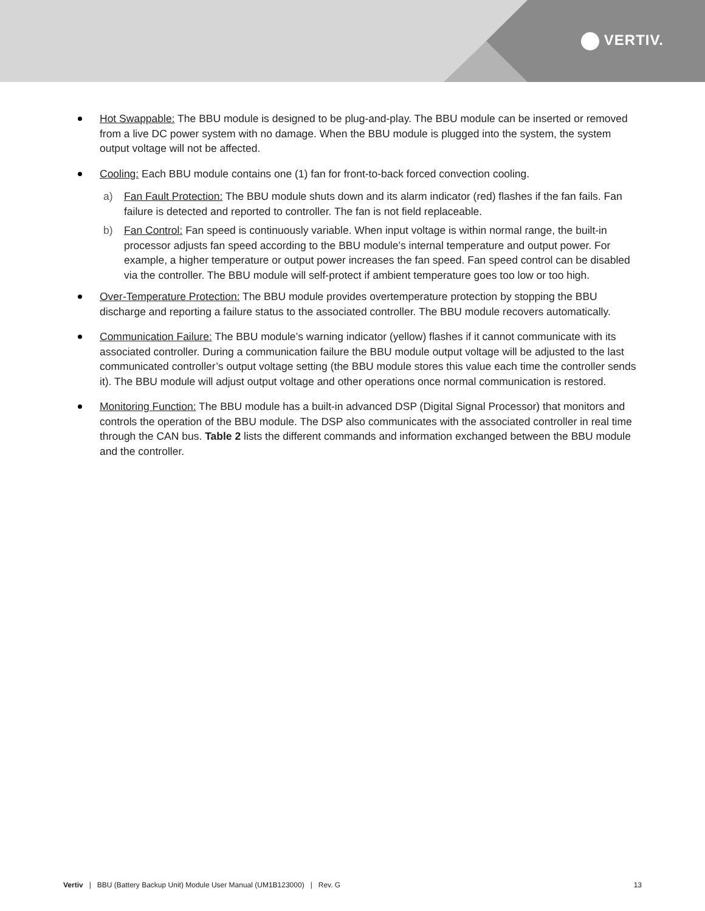VERTIV.
Hot Swappable: The BBU module is designed to be plug-and-play. The BBU module can be inserted or removed from a live DC power system with no damage. When the BBU module is plugged into the system, the system output voltage will not be affected.
Cooling: Each BBU module contains one (1) fan for front-to-back forced convection cooling.
a) Fan Fault Protection: The BBU module shuts down and its alarm indicator (red) flashes if the fan fails. Fan failure is detected and reported to controller. The fan is not field replaceable.
b) Fan Control: Fan speed is continuously variable. When input voltage is within normal range, the built-in processor adjusts fan speed according to the BBU module’s internal temperature and output power. For example, a higher temperature or output power increases the fan speed. Fan speed control can be disabled via the controller. The BBU module will self-protect if ambient temperature goes too low or too high.
Over-Temperature Protection: The BBU module provides overtemperature protection by stopping the BBU discharge and reporting a failure status to the associated controller. The BBU module recovers automatically.
Communication Failure: The BBU module’s warning indicator (yellow) flashes if it cannot communicate with its associated controller. During a communication failure the BBU module output voltage will be adjusted to the last communicated controller’s output voltage setting (the BBU module stores this value each time the controller sends it). The BBU module will adjust output voltage and other operations once normal communication is restored.
Monitoring Function: The BBU module has a built-in advanced DSP (Digital Signal Processor) that monitors and controls the operation of the BBU module. The DSP also communicates with the associated controller in real time through the CAN bus. Table 2 lists the different commands and information exchanged between the BBU module and the controller.
Vertiv | BBU (Battery Backup Unit) Module User Manual (UM1B123000) | Rev. G
13